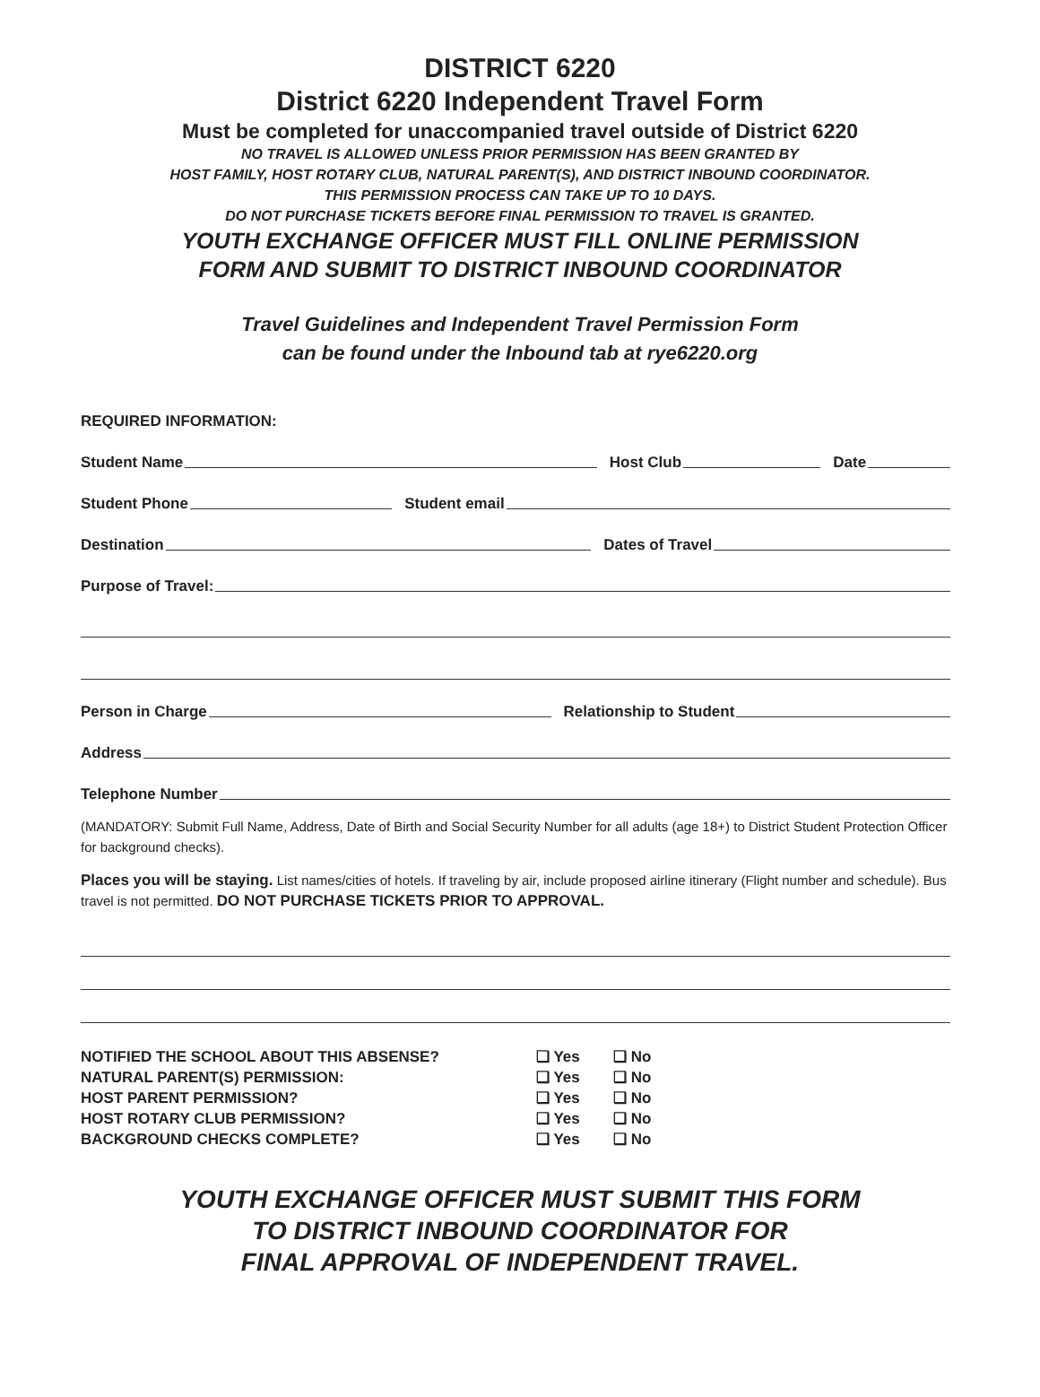DISTRICT 6220
District 6220 Independent Travel Form
Must be completed for unaccompanied travel outside of District 6220
NO TRAVEL IS ALLOWED UNLESS PRIOR PERMISSION HAS BEEN GRANTED BY
HOST FAMILY, HOST ROTARY CLUB, NATURAL PARENT(S), AND DISTRICT INBOUND COORDINATOR.
THIS PERMISSION PROCESS CAN TAKE UP TO 10 DAYS.
DO NOT PURCHASE TICKETS BEFORE FINAL PERMISSION TO TRAVEL IS GRANTED.
YOUTH EXCHANGE OFFICER MUST FILL ONLINE PERMISSION
FORM AND SUBMIT TO DISTRICT INBOUND COORDINATOR
Travel Guidelines and Independent Travel Permission Form
can be found under the Inbound tab at rye6220.org
REQUIRED INFORMATION:
Student Name Host Club Date
Student Phone Student email
Destination Dates of Travel
Purpose of Travel:
Person in Charge Relationship to Student
Address
Telephone Number
(MANDATORY: Submit Full Name, Address, Date of Birth and Social Security Number for all adults (age 18+) to District Student Protection Officer for background checks).
Places you will be staying. List names/cities of hotels. If traveling by air, include proposed airline itinerary (Flight number and schedule). Bus travel is not permitted. DO NOT PURCHASE TICKETS PRIOR TO APPROVAL.
| NOTIFIED THE SCHOOL ABOUT THIS ABSENSE? | ❑ Yes | ❑ No |
| NATURAL PARENT(S) PERMISSION: | ❑ Yes | ❑ No |
| HOST PARENT PERMISSION? | ❑ Yes | ❑ No |
| HOST ROTARY CLUB PERMISSION? | ❑ Yes | ❑ No |
| BACKGROUND CHECKS COMPLETE? | ❑ Yes | ❑ No |
YOUTH EXCHANGE OFFICER MUST SUBMIT THIS FORM
TO DISTRICT INBOUND COORDINATOR FOR
FINAL APPROVAL OF INDEPENDENT TRAVEL.